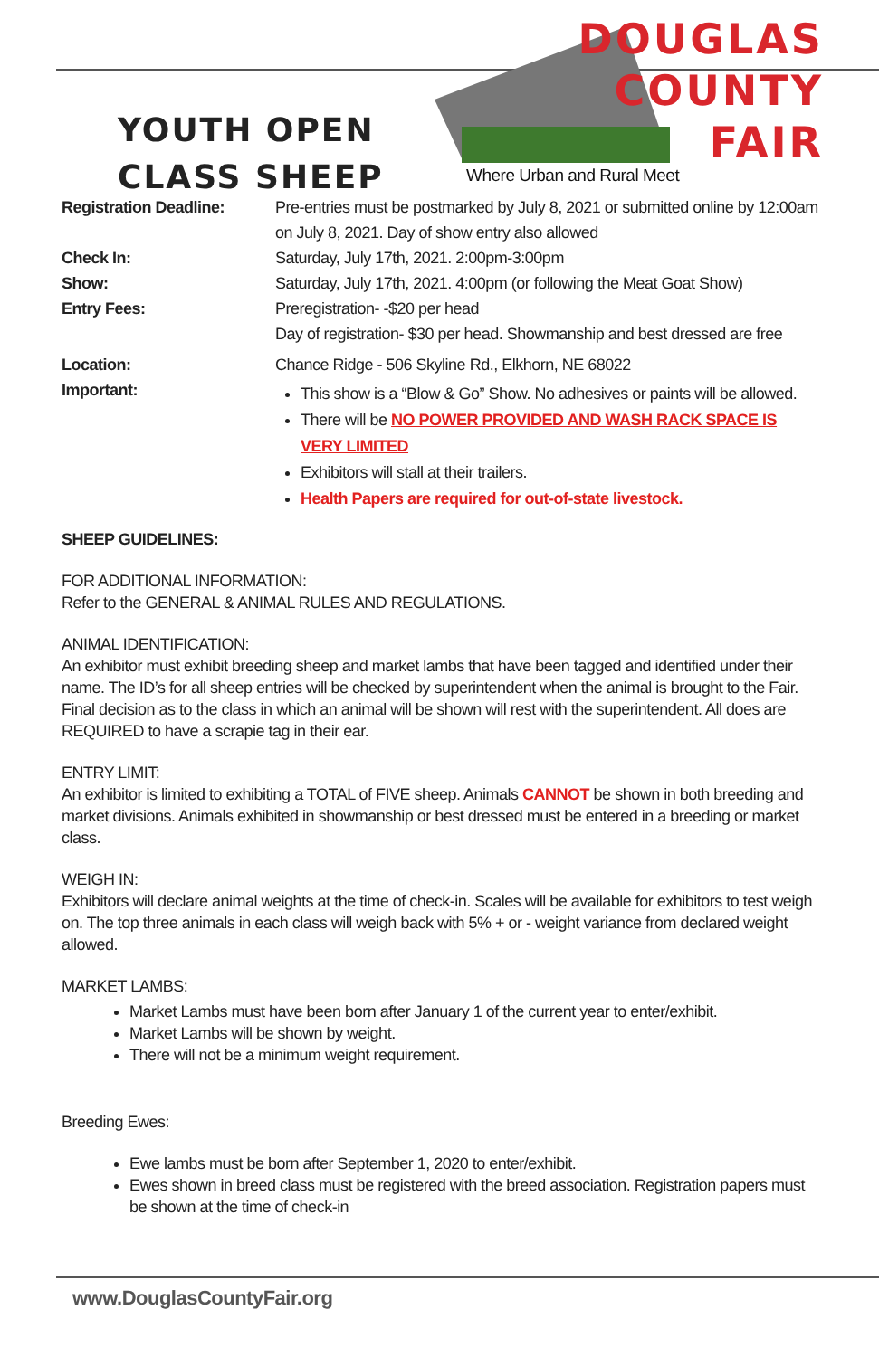YOUTH OPEN
CLASS SHEEP
DOUGLAS
COUNTY
FAIR
Where Urban and Rural Meet
Registration Deadline:
Pre-entries must be postmarked by July 8, 2021 or submitted online by 12:00am on July 8, 2021. Day of show entry also allowed
Check In: Saturday, July 17th, 2021. 2:00pm-3:00pm
Show: Saturday, July 17th, 2021. 4:00pm (or following the Meat Goat Show)
Entry Fees: Preregistration- -$20 per head
Day of registration- $30 per head. Showmanship and best dressed are free
Location: Chance Ridge - 506 Skyline Rd., Elkhorn, NE 68022
Important:
This show is a “Blow & Go” Show. No adhesives or paints will be allowed.
There will be NO POWER PROVIDED AND WASH RACK SPACE IS VERY LIMITED
Exhibitors will stall at their trailers.
Health Papers are required for out-of-state livestock.
SHEEP GUIDELINES:
FOR ADDITIONAL INFORMATION:
Refer to the GENERAL & ANIMAL RULES AND REGULATIONS.
ANIMAL IDENTIFICATION:
An exhibitor must exhibit breeding sheep and market lambs that have been tagged and identified under their name. The ID’s for all sheep entries will be checked by superintendent when the animal is brought to the Fair. Final decision as to the class in which an animal will be shown will rest with the superintendent. All does are REQUIRED to have a scrapie tag in their ear.
ENTRY LIMIT:
An exhibitor is limited to exhibiting a TOTAL of FIVE sheep. Animals CANNOT be shown in both breeding and market divisions. Animals exhibited in showmanship or best dressed must be entered in a breeding or market class.
WEIGH IN:
Exhibitors will declare animal weights at the time of check-in. Scales will be available for exhibitors to test weigh on. The top three animals in each class will weigh back with 5% + or - weight variance from declared weight allowed.
MARKET LAMBS:
Market Lambs must have been born after January 1 of the current year to enter/exhibit.
Market Lambs will be shown by weight.
There will not be a minimum weight requirement.
Breeding Ewes:
Ewe lambs must be born after September 1, 2020 to enter/exhibit.
Ewes shown in breed class must be registered with the breed association. Registration papers must be shown at the time of check-in
www.DouglasCountyFair.org